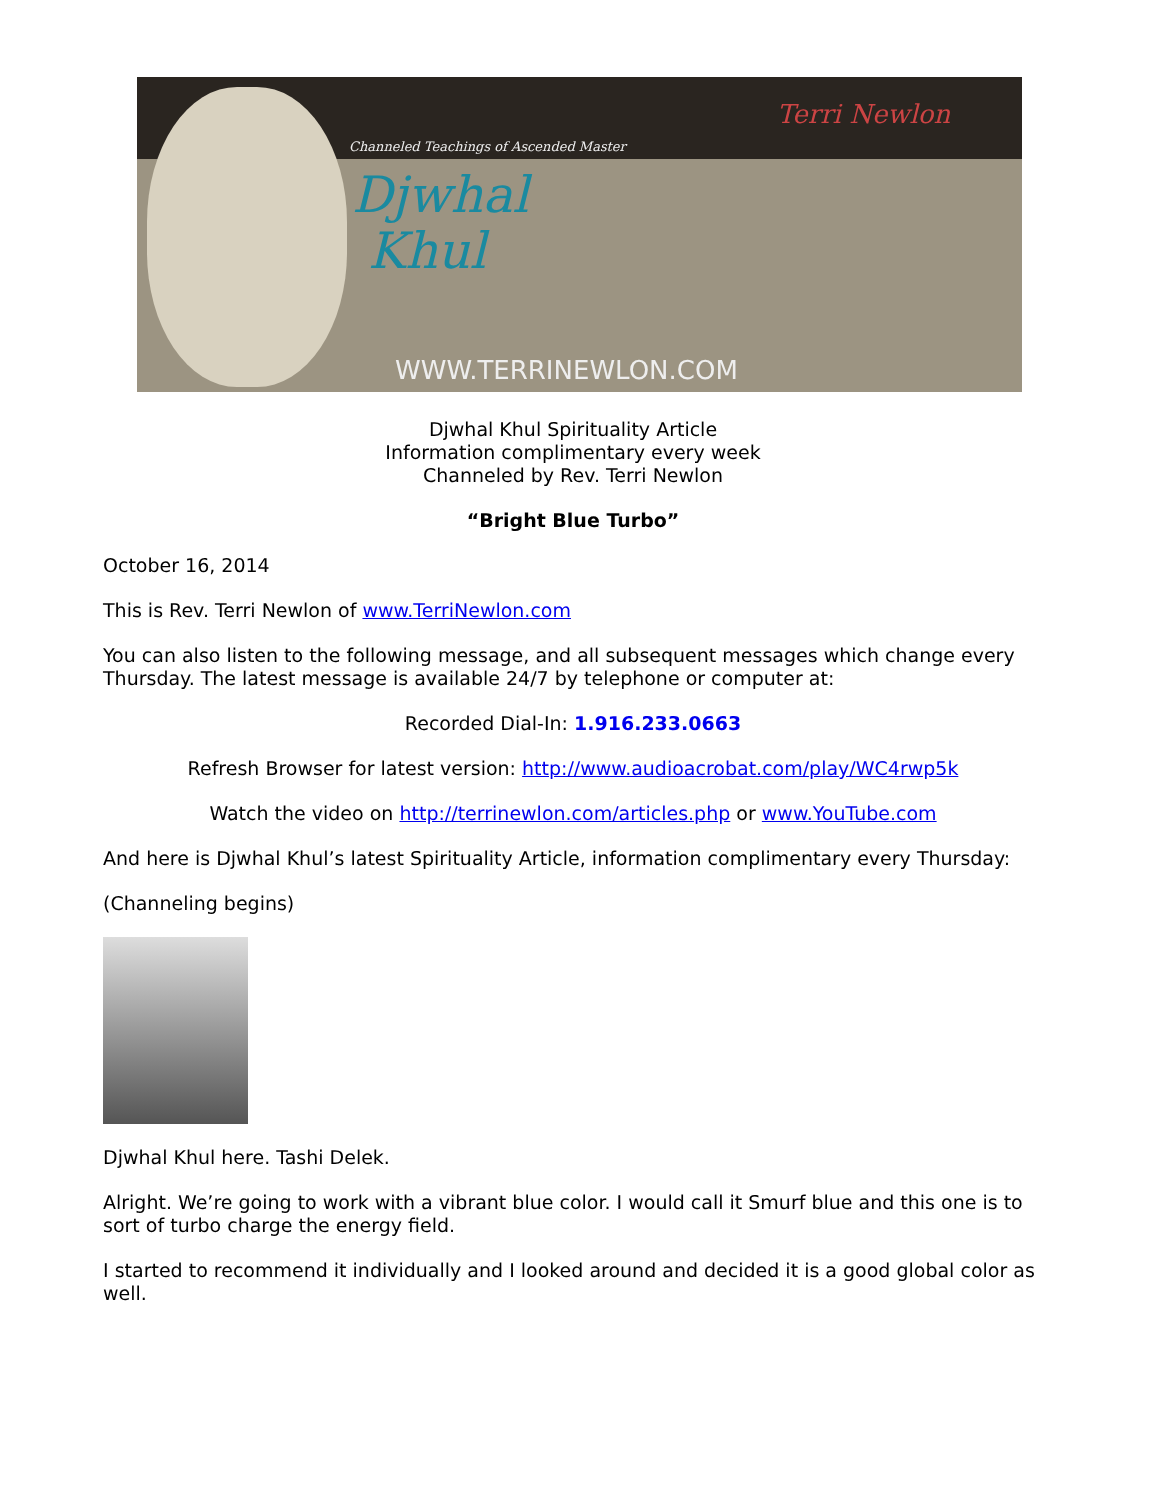Channeled Teachings of Ascended Master
Djwhal
Khul
Terri Newlon
WWW.TERRINEWLON.COM
Djwhal Khul Spirituality Article
Information complimentary every week
Channeled by Rev. Terri Newlon
“Bright Blue Turbo”
October 16, 2014
This is Rev. Terri Newlon of www.TerriNewlon.com
You can also listen to the following message, and all subsequent messages which change every Thursday. The latest message is available 24/7 by telephone or computer at:
Recorded Dial-In: 1.916.233.0663
Refresh Browser for latest version: http://www.audioacrobat.com/play/WC4rwp5k
Watch the video on http://terrinewlon.com/articles.php or www.YouTube.com
And here is Djwhal Khul’s latest Spirituality Article, information complimentary every Thursday:
(Channeling begins)
Djwhal Khul here. Tashi Delek.
Alright. We’re going to work with a vibrant blue color. I would call it Smurf blue and this one is to sort of turbo charge the energy field.
I started to recommend it individually and I looked around and decided it is a good global color as well.